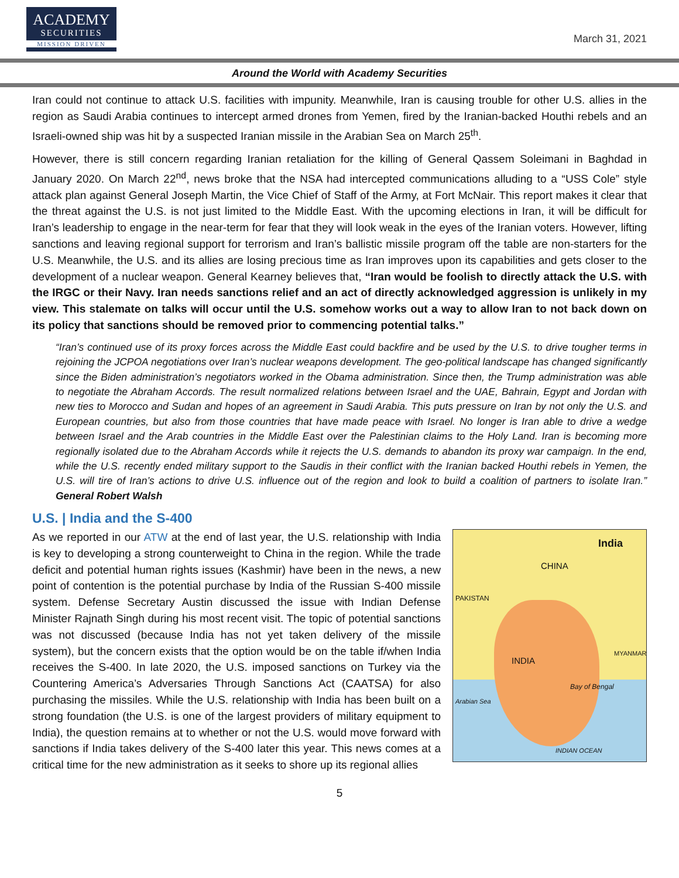ACADEMY
SECURITIES
MISSION DRIVEN
March 31, 2021
Around the World with Academy Securities
Iran could not continue to attack U.S. facilities with impunity. Meanwhile, Iran is causing trouble for other U.S. allies in the region as Saudi Arabia continues to intercept armed drones from Yemen, fired by the Iranian-backed Houthi rebels and an Israeli-owned ship was hit by a suspected Iranian missile in the Arabian Sea on March 25<sup>th</sup>.
However, there is still concern regarding Iranian retaliation for the killing of General Qassem Soleimani in Baghdad in January 2020. On March 22<sup>nd</sup>, news broke that the NSA had intercepted communications alluding to a “USS Cole” style attack plan against General Joseph Martin, the Vice Chief of Staff of the Army, at Fort McNair. This report makes it clear that the threat against the U.S. is not just limited to the Middle East. With the upcoming elections in Iran, it will be difficult for Iran’s leadership to engage in the near-term for fear that they will look weak in the eyes of the Iranian voters. However, lifting sanctions and leaving regional support for terrorism and Iran’s ballistic missile program off the table are non-starters for the U.S. Meanwhile, the U.S. and its allies are losing precious time as Iran improves upon its capabilities and gets closer to the development of a nuclear weapon. General Kearney believes that, “Iran would be foolish to directly attack the U.S. with the IRGC or their Navy. Iran needs sanctions relief and an act of directly acknowledged aggression is unlikely in my view. This stalemate on talks will occur until the U.S. somehow works out a way to allow Iran to not back down on its policy that sanctions should be removed prior to commencing potential talks.”
“Iran’s continued use of its proxy forces across the Middle East could backfire and be used by the U.S. to drive tougher terms in rejoining the JCPOA negotiations over Iran’s nuclear weapons development. The geo-political landscape has changed significantly since the Biden administration’s negotiators worked in the Obama administration. Since then, the Trump administration was able to negotiate the Abraham Accords. The result normalized relations between Israel and the UAE, Bahrain, Egypt and Jordan with new ties to Morocco and Sudan and hopes of an agreement in Saudi Arabia. This puts pressure on Iran by not only the U.S. and European countries, but also from those countries that have made peace with Israel. No longer is Iran able to drive a wedge between Israel and the Arab countries in the Middle East over the Palestinian claims to the Holy Land. Iran is becoming more regionally isolated due to the Abraham Accords while it rejects the U.S. demands to abandon its proxy war campaign. In the end, while the U.S. recently ended military support to the Saudis in their conflict with the Iranian backed Houthi rebels in Yemen, the U.S. will tire of Iran’s actions to drive U.S. influence out of the region and look to build a coalition of partners to isolate Iran.” General Robert Walsh
U.S. | India and the S-400
India
CHINA
PAKISTAN
INDIA
Bay of Bengal
Arabian Sea
MYANMAR
INDIAN OCEAN
As we reported in our ATW at the end of last year, the U.S. relationship with India is key to developing a strong counterweight to China in the region. While the trade deficit and potential human rights issues (Kashmir) have been in the news, a new point of contention is the potential purchase by India of the Russian S-400 missile system. Defense Secretary Austin discussed the issue with Indian Defense Minister Rajnath Singh during his most recent visit. The topic of potential sanctions was not discussed (because India has not yet taken delivery of the missile system), but the concern exists that the option would be on the table if/when India receives the S-400. In late 2020, the U.S. imposed sanctions on Turkey via the Countering America’s Adversaries Through Sanctions Act (CAATSA) for also purchasing the missiles. While the U.S. relationship with India has been built on a strong foundation (the U.S. is one of the largest providers of military equipment to India), the question remains at to whether or not the U.S. would move forward with sanctions if India takes delivery of the S-400 later this year. This news comes at a critical time for the new administration as it seeks to shore up its regional allies
5